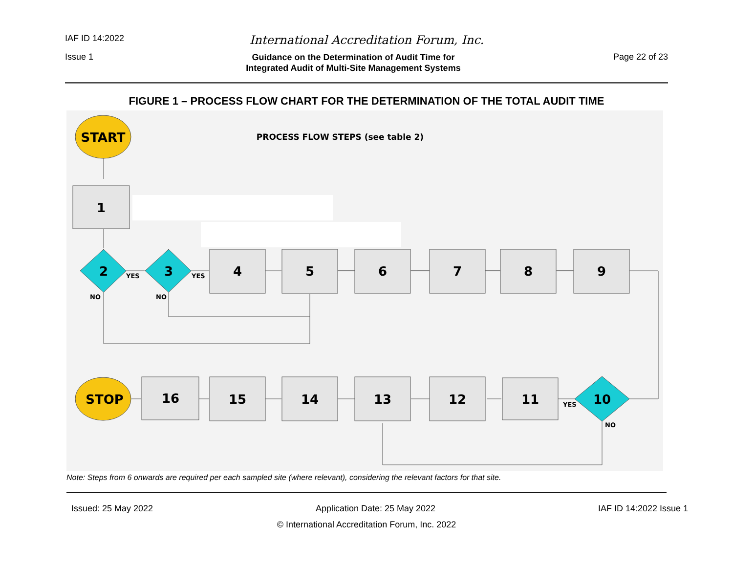IAF ID 14:2022 International Accreditation Forum, Inc.
Issue 1 Guidance on the Determination of Audit Time for
Integrated Audit of Multi-Site Management Systems Page 22 of 23
FIGURE 1 – PROCESS FLOW CHART FOR THE DETERMINATION OF THE TOTAL AUDIT TIME
START
PROCESS FLOW STEPS (see table 2)
1
2
3
YES
YES
NO
NO
4
5
6
7
8
9
16
15
14
13
12
11
10
YES
NO
STOP
Note: Steps from 6 onwards are required per each sampled site (where relevant), considering the relevant factors for that site.
Issued: 25 May 2022 Application Date: 25 May 2022 IAF ID 14:2022 Issue 1
© International Accreditation Forum, Inc. 2022